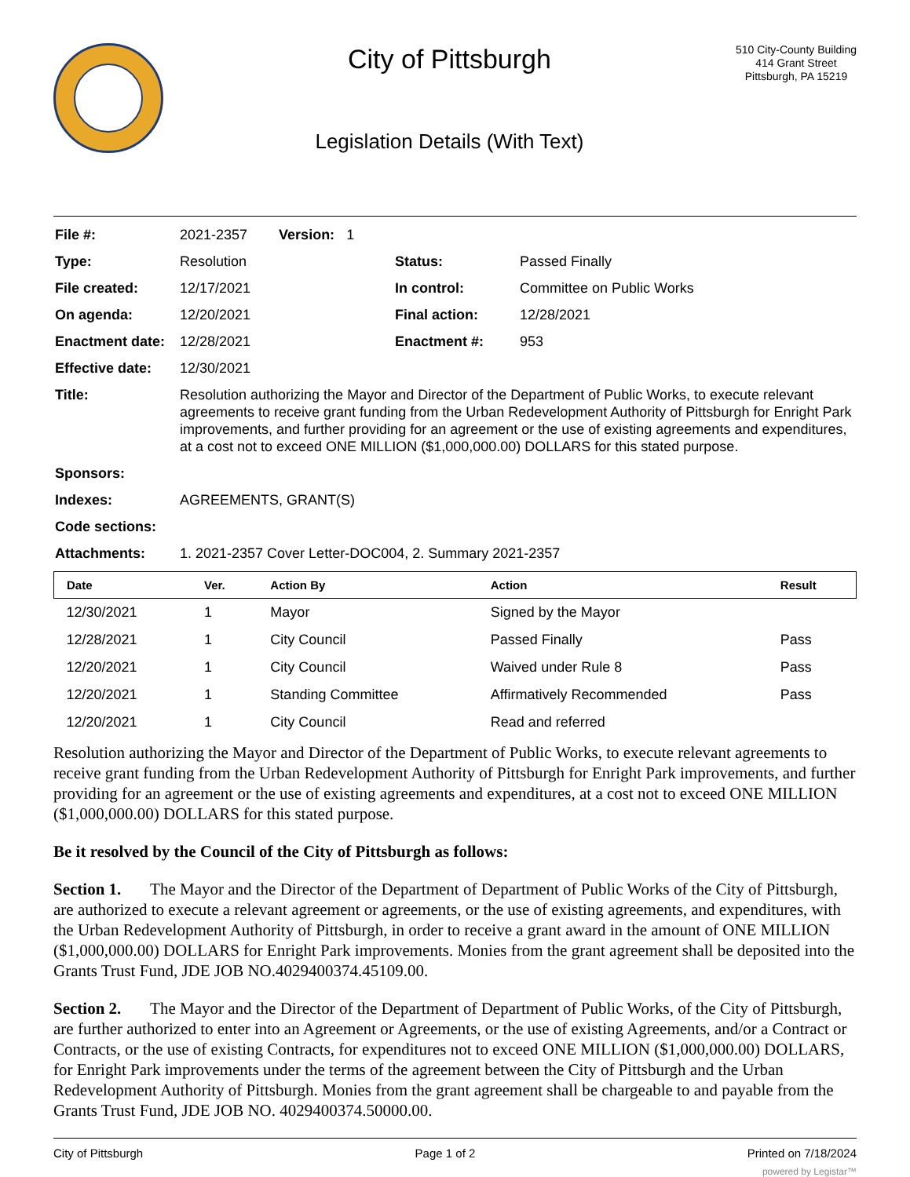City of Pittsburgh
Legislation Details (With Text)
510 City-County Building
414 Grant Street
Pittsburgh, PA 15219
| File #: | 2021-2357 Version: 1 | | |
| Type: | Resolution | Status: | Passed Finally |
| File created: | 12/17/2021 | In control: | Committee on Public Works |
| On agenda: | 12/20/2021 | Final action: | 12/28/2021 |
| Enactment date: | 12/28/2021 | Enactment #: | 953 |
| Effective date: | 12/30/2021 | | |
| Title: | Resolution authorizing the Mayor and Director of the Department of Public Works, to execute relevant agreements to receive grant funding from the Urban Redevelopment Authority of Pittsburgh for Enright Park improvements, and further providing for an agreement or the use of existing agreements and expenditures, at a cost not to exceed ONE MILLION ($1,000,000.00) DOLLARS for this stated purpose. | | |
| Sponsors: | | | |
| Indexes: | AGREEMENTS, GRANT(S) | | |
| Code sections: | | | |
| Attachments: | 1. 2021-2357 Cover Letter-DOC004, 2. Summary 2021-2357 | | |
| Date | Ver. | Action By | Action | Result |
| --- | --- | --- | --- | --- |
| 12/30/2021 | 1 | Mayor | Signed by the Mayor | |
| 12/28/2021 | 1 | City Council | Passed Finally | Pass |
| 12/20/2021 | 1 | City Council | Waived under Rule 8 | Pass |
| 12/20/2021 | 1 | Standing Committee | Affirmatively Recommended | Pass |
| 12/20/2021 | 1 | City Council | Read and referred | |
Resolution authorizing the Mayor and Director of the Department of Public Works, to execute relevant agreements to receive grant funding from the Urban Redevelopment Authority of Pittsburgh for Enright Park improvements, and further providing for an agreement or the use of existing agreements and expenditures, at a cost not to exceed ONE MILLION ($1,000,000.00) DOLLARS for this stated purpose.
Be it resolved by the Council of the City of Pittsburgh as follows:
Section 1. The Mayor and the Director of the Department of Department of Public Works of the City of Pittsburgh, are authorized to execute a relevant agreement or agreements, or the use of existing agreements, and expenditures, with the Urban Redevelopment Authority of Pittsburgh, in order to receive a grant award in the amount of ONE MILLION ($1,000,000.00) DOLLARS for Enright Park improvements. Monies from the grant agreement shall be deposited into the Grants Trust Fund, JDE JOB NO.4029400374.45109.00.
Section 2. The Mayor and the Director of the Department of Department of Public Works, of the City of Pittsburgh, are further authorized to enter into an Agreement or Agreements, or the use of existing Agreements, and/or a Contract or Contracts, or the use of existing Contracts, for expenditures not to exceed ONE MILLION ($1,000,000.00) DOLLARS, for Enright Park improvements under the terms of the agreement between the City of Pittsburgh and the Urban Redevelopment Authority of Pittsburgh. Monies from the grant agreement shall be chargeable to and payable from the Grants Trust Fund, JDE JOB NO. 4029400374.50000.00.
City of Pittsburgh Page 1 of 2 Printed on 7/18/2024
powered by Legistar™